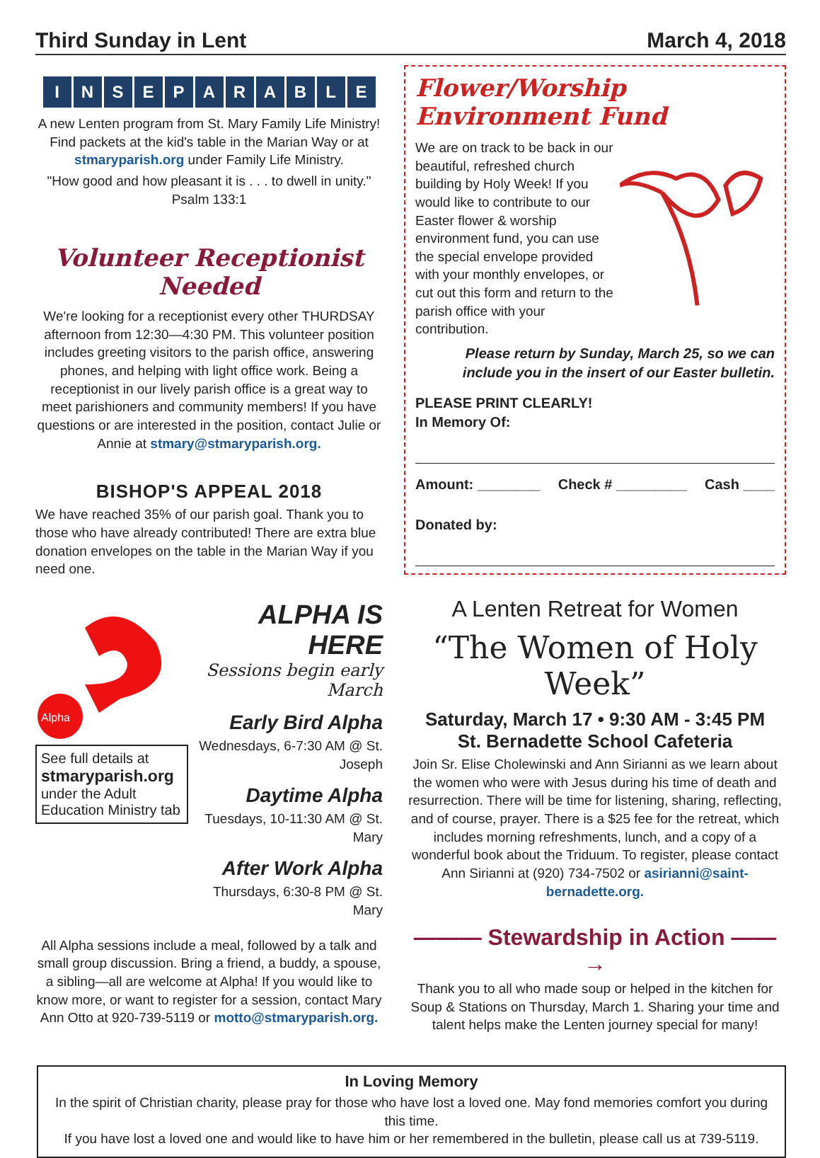Third Sunday in Lent March 4, 2018
INSEPARABLE
A new Lenten program from St. Mary Family Life Ministry! Find packets at the kid's table in the Marian Way or at stmaryparish.org under Family Life Ministry.
"How good and how pleasant it is . . . to dwell in unity."
Psalm 133:1
Volunteer Receptionist Needed
We're looking for a receptionist every other THURDSAY afternoon from 12:30—4:30 PM. This volunteer position includes greeting visitors to the parish office, answering phones, and helping with light office work. Being a receptionist in our lively parish office is a great way to meet parishioners and community members! If you have questions or are interested in the position, contact Julie or Annie at stmary@stmaryparish.org.
BISHOP'S APPEAL 2018
We have reached 35% of our parish goal. Thank you to those who have already contributed! There are extra blue donation envelopes on the table in the Marian Way if you need one.
Alpha
See full details at
stmaryparish.org
under the Adult Education Ministry tab
ALPHA IS HERE
Sessions begin early March
Early Bird Alpha
Wednesdays, 6-7:30 AM @ St. Joseph
Daytime Alpha
Tuesdays, 10-11:30 AM @ St. Mary
After Work Alpha
Thursdays, 6:30-8 PM @ St. Mary
All Alpha sessions include a meal, followed by a talk and small group discussion. Bring a friend, a buddy, a spouse, a sibling—all are welcome at Alpha! If you would like to know more, or want to register for a session, contact Mary Ann Otto at 920-739-5119 or motto@stmaryparish.org.
Flower/Worship Environment Fund
We are on track to be back in our beautiful, refreshed church building by Holy Week! If you would like to contribute to our Easter flower & worship environment fund, you can use the special envelope provided with your monthly envelopes, or cut out this form and return to the parish office with your contribution.
Please return by Sunday, March 25, so we can include you in the insert of our Easter bulletin.
PLEASE PRINT CLEARLY!
In Memory Of:
Amount: ________ Check # _________ Cash ____
Donated by:
A Lenten Retreat for Women
“The Women of Holy Week”
Saturday, March 17 • 9:30 AM - 3:45 PM
St. Bernadette School Cafeteria
Join Sr. Elise Cholewinski and Ann Sirianni as we learn about the women who were with Jesus during his time of death and resurrection. There will be time for listening, sharing, reflecting, and of course, prayer. There is a $25 fee for the retreat, which includes morning refreshments, lunch, and a copy of a wonderful book about the Triduum. To register, please contact Ann Sirianni at (920) 734-7502 or asirianni@saint-bernadette.org.
——— Stewardship in Action ——→
Thank you to all who made soup or helped in the kitchen for Soup & Stations on Thursday, March 1. Sharing your time and talent helps make the Lenten journey special for many!
In Loving Memory
In the spirit of Christian charity, please pray for those who have lost a loved one. May fond memories comfort you during this time.
If you have lost a loved one and would like to have him or her remembered in the bulletin, please call us at 739-5119.